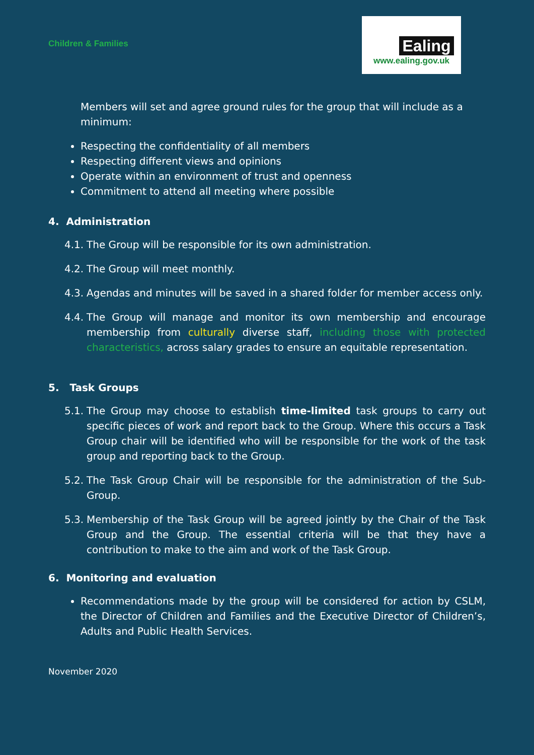Children & Families
Ealing
www.ealing.gov.uk
Members will set and agree ground rules for the group that will include as a minimum:
Respecting the confidentiality of all members
Respecting different views and opinions
Operate within an environment of trust and openness
Commitment to attend all meeting where possible
4. Administration
4.1. The Group will be responsible for its own administration.
4.2. The Group will meet monthly.
4.3. Agendas and minutes will be saved in a shared folder for member access only.
4.4. The Group will manage and monitor its own membership and encourage membership from culturally diverse staff, including those with protected characteristics, across salary grades to ensure an equitable representation.
5. Task Groups
5.1. The Group may choose to establish time-limited task groups to carry out specific pieces of work and report back to the Group. Where this occurs a Task Group chair will be identified who will be responsible for the work of the task group and reporting back to the Group.
5.2. The Task Group Chair will be responsible for the administration of the Sub-Group.
5.3. Membership of the Task Group will be agreed jointly by the Chair of the Task Group and the Group. The essential criteria will be that they have a contribution to make to the aim and work of the Task Group.
6. Monitoring and evaluation
Recommendations made by the group will be considered for action by CSLM, the Director of Children and Families and the Executive Director of Children’s, Adults and Public Health Services.
November 2020